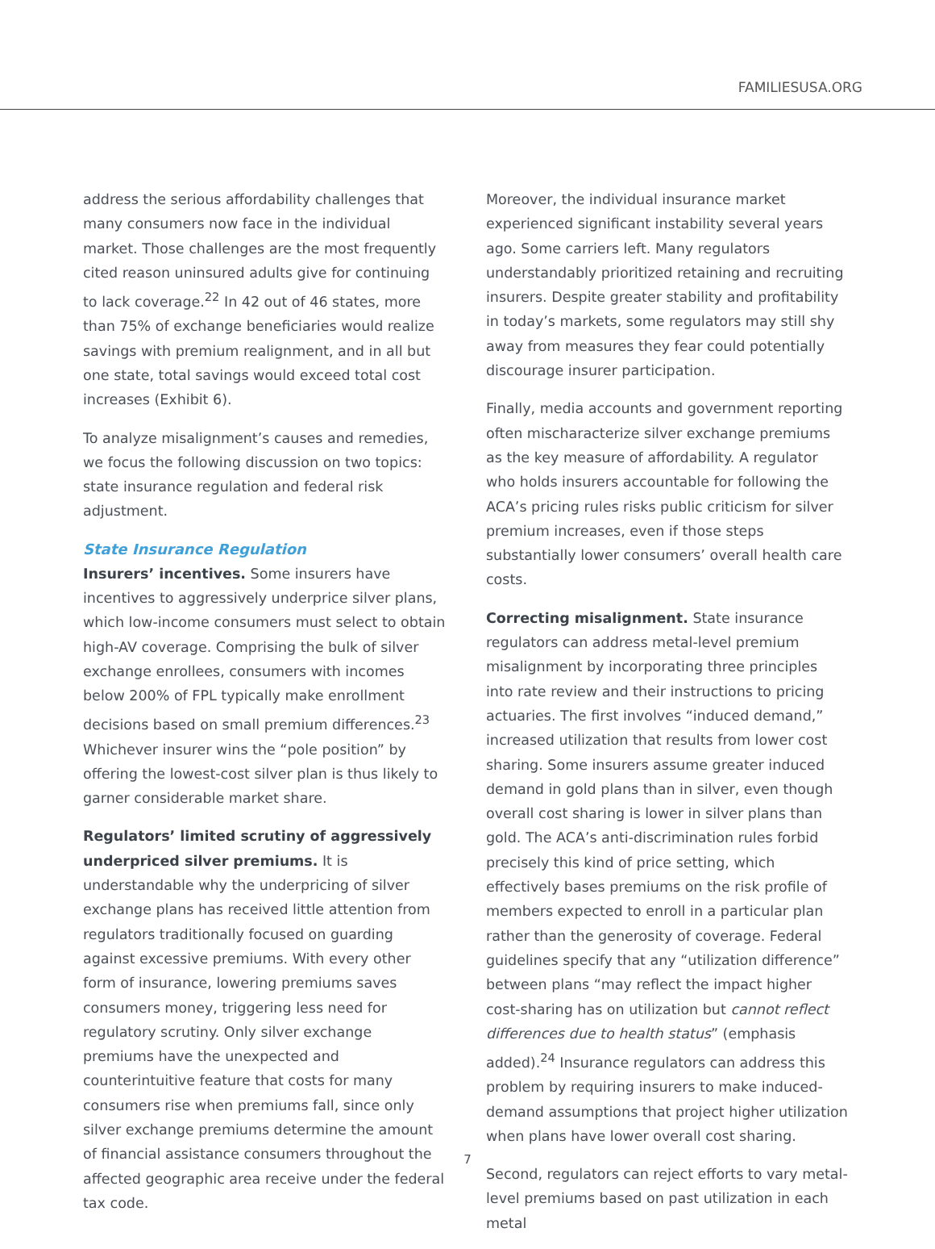FAMILIESUSA.ORG
address the serious affordability challenges that many consumers now face in the individual market. Those challenges are the most frequently cited reason uninsured adults give for continuing to lack coverage.<sup>22</sup> In 42 out of 46 states, more than 75% of exchange beneficiaries would realize savings with premium realignment, and in all but one state, total savings would exceed total cost increases (Exhibit 6).
To analyze misalignment’s causes and remedies, we focus the following discussion on two topics: state insurance regulation and federal risk adjustment.
State Insurance Regulation
Insurers’ incentives. Some insurers have incentives to aggressively underprice silver plans, which low-income consumers must select to obtain high-AV coverage. Comprising the bulk of silver exchange enrollees, consumers with incomes below 200% of FPL typically make enrollment decisions based on small premium differences.<sup>23</sup> Whichever insurer wins the “pole position” by offering the lowest-cost silver plan is thus likely to garner considerable market share.
Regulators’ limited scrutiny of aggressively underpriced silver premiums. It is understandable why the underpricing of silver exchange plans has received little attention from regulators traditionally focused on guarding against excessive premiums. With every other form of insurance, lowering premiums saves consumers money, triggering less need for regulatory scrutiny. Only silver exchange premiums have the unexpected and counterintuitive feature that costs for many consumers rise when premiums fall, since only silver exchange premiums determine the amount of financial assistance consumers throughout the affected geographic area receive under the federal tax code.
Moreover, the individual insurance market experienced significant instability several years ago. Some carriers left. Many regulators understandably prioritized retaining and recruiting insurers. Despite greater stability and profitability in today’s markets, some regulators may still shy away from measures they fear could potentially discourage insurer participation.
Finally, media accounts and government reporting often mischaracterize silver exchange premiums as the key measure of affordability. A regulator who holds insurers accountable for following the ACA’s pricing rules risks public criticism for silver premium increases, even if those steps substantially lower consumers’ overall health care costs.
Correcting misalignment. State insurance regulators can address metal-level premium misalignment by incorporating three principles into rate review and their instructions to pricing actuaries. The first involves “induced demand,” increased utilization that results from lower cost sharing. Some insurers assume greater induced demand in gold plans than in silver, even though overall cost sharing is lower in silver plans than gold. The ACA’s anti-discrimination rules forbid precisely this kind of price setting, which effectively bases premiums on the risk profile of members expected to enroll in a particular plan rather than the generosity of coverage. Federal guidelines specify that any “utilization difference” between plans “may reflect the impact higher cost-sharing has on utilization but cannot reflect differences due to health status” (emphasis added).<sup>24</sup> Insurance regulators can address this problem by requiring insurers to make induced-demand assumptions that project higher utilization when plans have lower overall cost sharing.
Second, regulators can reject efforts to vary metal-level premiums based on past utilization in each metal
7